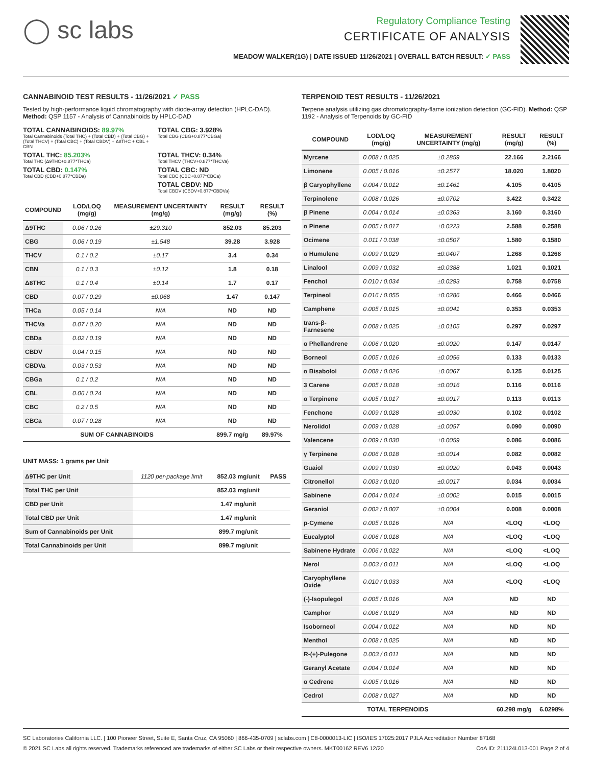◯ sc labs
Regulatory Compliance Testing
CERTIFICATE OF ANALYSIS
MEADOW WALKER(1G) | DATE ISSUED 11/26/2021 | OVERALL BATCH RESULT: ✓ PASS
CANNABINOID TEST RESULTS - 11/26/2021 ✓ PASS
Tested by high-performance liquid chromatography with diode-array detection (HPLC-DAD). Method: QSP 1157 - Analysis of Cannabinoids by HPLC-DAD
TOTAL CANNABINOIDS: 89.97%
Total Cannabinoids (Total THC) + (Total CBD) + (Total CBG) + (Total THCV) + (Total CBC) + (Total CBDV) + Δ8THC + CBL + CBN
TOTAL CBG: 3.928%
Total CBG (CBG+0.877*CBGa)
TOTAL THC: 85.203%
Total THC (Δ9THC+0.877*THCa)
TOTAL THCV: 0.34%
Total THCV (THCV+0.877*THCVa)
TOTAL CBD: 0.147%
Total CBD (CBD+0.877*CBDa)
TOTAL CBC: ND
Total CBC (CBC+0.877*CBCa)
TOTAL CBDV: ND
Total CBDV (CBDV+0.877*CBDVa)
| COMPOUND | LOD/LOQ (mg/g) | MEASUREMENT UNCERTAINTY (mg/g) | RESULT (mg/g) | RESULT (%) |
| --- | --- | --- | --- | --- |
| Δ9THC | 0.06 / 0.26 | ±29.310 | 852.03 | 85.203 |
| CBG | 0.06 / 0.19 | ±1.548 | 39.28 | 3.928 |
| THCV | 0.1 / 0.2 | ±0.17 | 3.4 | 0.34 |
| CBN | 0.1 / 0.3 | ±0.12 | 1.8 | 0.18 |
| Δ8THC | 0.1 / 0.4 | ±0.14 | 1.7 | 0.17 |
| CBD | 0.07 / 0.29 | ±0.068 | 1.47 | 0.147 |
| THCa | 0.05 / 0.14 | N/A | ND | ND |
| THCVa | 0.07 / 0.20 | N/A | ND | ND |
| CBDa | 0.02 / 0.19 | N/A | ND | ND |
| CBDV | 0.04 / 0.15 | N/A | ND | ND |
| CBDVa | 0.03 / 0.53 | N/A | ND | ND |
| CBGa | 0.1 / 0.2 | N/A | ND | ND |
| CBL | 0.06 / 0.24 | N/A | ND | ND |
| CBC | 0.2 / 0.5 | N/A | ND | ND |
| CBCa | 0.07 / 0.28 | N/A | ND | ND |
| SUM OF CANNABINOIDS | | | 899.7 mg/g | 89.97% |
UNIT MASS: 1 grams per Unit
| Δ9THC per Unit | 1120 per-package limit | 852.03 mg/unit | PASS |
| Total THC per Unit | | 852.03 mg/unit | |
| CBD per Unit | | 1.47 mg/unit | |
| Total CBD per Unit | | 1.47 mg/unit | |
| Sum of Cannabinoids per Unit | | 899.7 mg/unit | |
| Total Cannabinoids per Unit | | 899.7 mg/unit | |
TERPENOID TEST RESULTS - 11/26/2021
Terpene analysis utilizing gas chromatography-flame ionization detection (GC-FID). Method: QSP 1192 - Analysis of Terpenoids by GC-FID
| COMPOUND | LOD/LOQ (mg/g) | MEASUREMENT UNCERTAINTY (mg/g) | RESULT (mg/g) | RESULT (%) |
| --- | --- | --- | --- | --- |
| Myrcene | 0.008 / 0.025 | ±0.2859 | 22.166 | 2.2166 |
| Limonene | 0.005 / 0.016 | ±0.2577 | 18.020 | 1.8020 |
| β Caryophyllene | 0.004 / 0.012 | ±0.1461 | 4.105 | 0.4105 |
| Terpinolene | 0.008 / 0.026 | ±0.0702 | 3.422 | 0.3422 |
| β Pinene | 0.004 / 0.014 | ±0.0363 | 3.160 | 0.3160 |
| α Pinene | 0.005 / 0.017 | ±0.0223 | 2.588 | 0.2588 |
| Ocimene | 0.011 / 0.038 | ±0.0507 | 1.580 | 0.1580 |
| α Humulene | 0.009 / 0.029 | ±0.0407 | 1.268 | 0.1268 |
| Linalool | 0.009 / 0.032 | ±0.0388 | 1.021 | 0.1021 |
| Fenchol | 0.010 / 0.034 | ±0.0293 | 0.758 | 0.0758 |
| Terpineol | 0.016 / 0.055 | ±0.0286 | 0.466 | 0.0466 |
| Camphene | 0.005 / 0.015 | ±0.0041 | 0.353 | 0.0353 |
| trans-β-Farnesene | 0.008 / 0.025 | ±0.0105 | 0.297 | 0.0297 |
| α Phellandrene | 0.006 / 0.020 | ±0.0020 | 0.147 | 0.0147 |
| Borneol | 0.005 / 0.016 | ±0.0056 | 0.133 | 0.0133 |
| α Bisabolol | 0.008 / 0.026 | ±0.0067 | 0.125 | 0.0125 |
| 3 Carene | 0.005 / 0.018 | ±0.0016 | 0.116 | 0.0116 |
| α Terpinene | 0.005 / 0.017 | ±0.0017 | 0.113 | 0.0113 |
| Fenchone | 0.009 / 0.028 | ±0.0030 | 0.102 | 0.0102 |
| Nerolidol | 0.009 / 0.028 | ±0.0057 | 0.090 | 0.0090 |
| Valencene | 0.009 / 0.030 | ±0.0059 | 0.086 | 0.0086 |
| γ Terpinene | 0.006 / 0.018 | ±0.0014 | 0.082 | 0.0082 |
| Guaiol | 0.009 / 0.030 | ±0.0020 | 0.043 | 0.0043 |
| Citronellol | 0.003 / 0.010 | ±0.0017 | 0.034 | 0.0034 |
| Sabinene | 0.004 / 0.014 | ±0.0002 | 0.015 | 0.0015 |
| Geraniol | 0.002 / 0.007 | ±0.0004 | 0.008 | 0.0008 |
| p-Cymene | 0.005 / 0.016 | N/A | <LOQ | <LOQ |
| Eucalyptol | 0.006 / 0.018 | N/A | <LOQ | <LOQ |
| Sabinene Hydrate | 0.006 / 0.022 | N/A | <LOQ | <LOQ |
| Nerol | 0.003 / 0.011 | N/A | <LOQ | <LOQ |
| Caryophyllene Oxide | 0.010 / 0.033 | N/A | <LOQ | <LOQ |
| (-)-Isopulegol | 0.005 / 0.016 | N/A | ND | ND |
| Camphor | 0.006 / 0.019 | N/A | ND | ND |
| Isoborneol | 0.004 / 0.012 | N/A | ND | ND |
| Menthol | 0.008 / 0.025 | N/A | ND | ND |
| R-(+)-Pulegone | 0.003 / 0.011 | N/A | ND | ND |
| Geranyl Acetate | 0.004 / 0.014 | N/A | ND | ND |
| α Cedrene | 0.005 / 0.016 | N/A | ND | ND |
| Cedrol | 0.008 / 0.027 | N/A | ND | ND |
| TOTAL TERPENOIDS | | | 60.298 mg/g | 6.0298% |
SC Laboratories California LLC. | 100 Pioneer Street, Suite E, Santa Cruz, CA 95060 | 866-435-0709 | sclabs.com | C8-0000013-LIC | ISO/IES 17025:2017 PJLA Accreditation Number 87168
© 2021 SC Labs all rights reserved. Trademarks referenced are trademarks of either SC Labs or their respective owners. MKT00162 REV6 12/20 CoA ID: 211124L013-001 Page 2 of 4